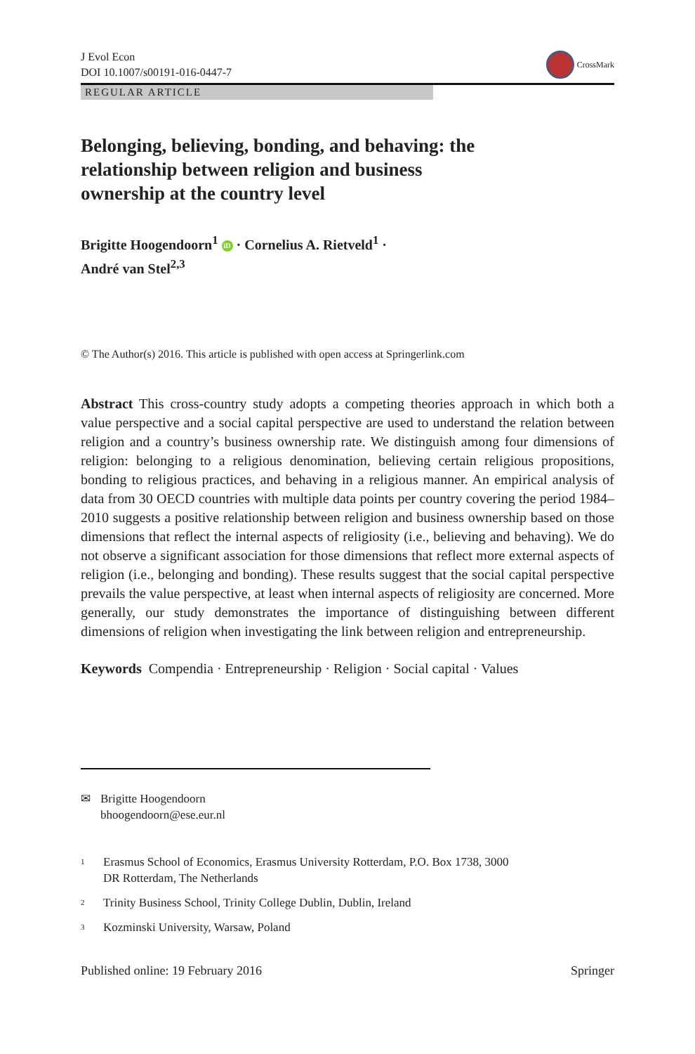J Evol Econ
DOI 10.1007/s00191-016-0447-7
CrossMark
REGULAR ARTICLE
Belonging, believing, bonding, and behaving: the relationship between religion and business ownership at the country level
Brigitte Hoogendoorn<sup>1</sup> iD · Cornelius A. Rietveld<sup>1</sup> ·
André van Stel<sup>2,3</sup>
© The Author(s) 2016. This article is published with open access at Springerlink.com
Abstract This cross-country study adopts a competing theories approach in which both a value perspective and a social capital perspective are used to understand the relation between religion and a country’s business ownership rate. We distinguish among four dimensions of religion: belonging to a religious denomination, believing certain religious propositions, bonding to religious practices, and behaving in a religious manner. An empirical analysis of data from 30 OECD countries with multiple data points per country covering the period 1984–2010 suggests a positive relationship between religion and business ownership based on those dimensions that reflect the internal aspects of religiosity (i.e., believing and behaving). We do not observe a significant association for those dimensions that reflect more external aspects of religion (i.e., belonging and bonding). These results suggest that the social capital perspective prevails the value perspective, at least when internal aspects of religiosity are concerned. More generally, our study demonstrates the importance of distinguishing between different dimensions of religion when investigating the link between religion and entrepreneurship.
Keywords Compendia · Entrepreneurship · Religion · Social capital · Values
✉ Brigitte Hoogendoorn
bhoogendoorn@ese.eur.nl
<sup>1</sup> Erasmus School of Economics, Erasmus University Rotterdam, P.O. Box 1738, 3000
DR Rotterdam, The Netherlands
<sup>2</sup> Trinity Business School, Trinity College Dublin, Dublin, Ireland
<sup>3</sup> Kozminski University, Warsaw, Poland
Published online: 19 February 2016 Springer